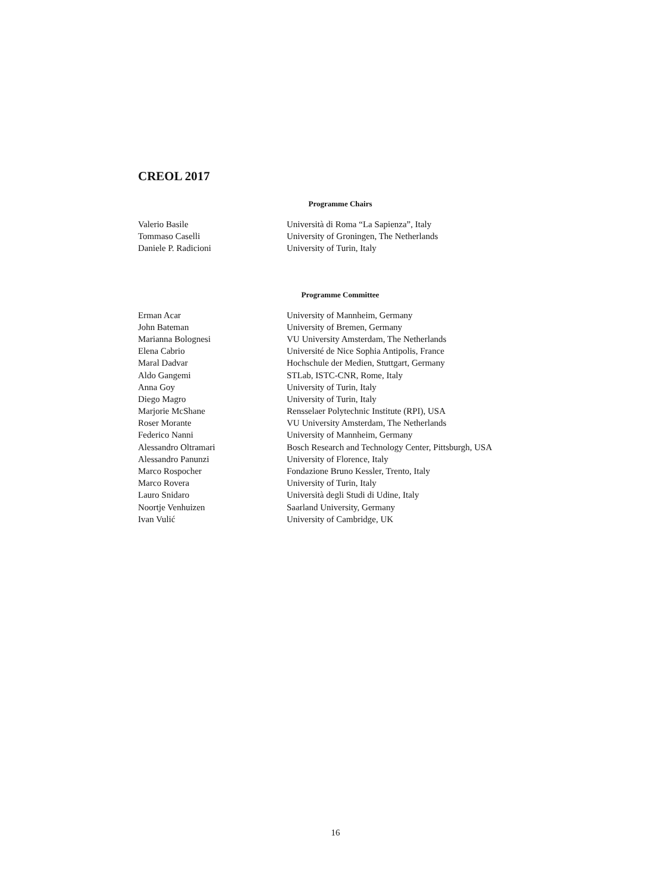CREOL 2017
Programme Chairs
| Valerio Basile | Università di Roma “La Sapienza”, Italy |
| Tommaso Caselli | University of Groningen, The Netherlands |
| Daniele P. Radicioni | University of Turin, Italy |
Programme Committee
| Erman Acar | University of Mannheim, Germany |
| John Bateman | University of Bremen, Germany |
| Marianna Bolognesi | VU University Amsterdam, The Netherlands |
| Elena Cabrio | Université de Nice Sophia Antipolis, France |
| Maral Dadvar | Hochschule der Medien, Stuttgart, Germany |
| Aldo Gangemi | STLab, ISTC-CNR, Rome, Italy |
| Anna Goy | University of Turin, Italy |
| Diego Magro | University of Turin, Italy |
| Marjorie McShane | Rensselaer Polytechnic Institute (RPI), USA |
| Roser Morante | VU University Amsterdam, The Netherlands |
| Federico Nanni | University of Mannheim, Germany |
| Alessandro Oltramari | Bosch Research and Technology Center, Pittsburgh, USA |
| Alessandro Panunzi | University of Florence, Italy |
| Marco Rospocher | Fondazione Bruno Kessler, Trento, Italy |
| Marco Rovera | University of Turin, Italy |
| Lauro Snidaro | Università degli Studi di Udine, Italy |
| Noortje Venhuizen | Saarland University, Germany |
| Ivan Vulić | University of Cambridge, UK |
16